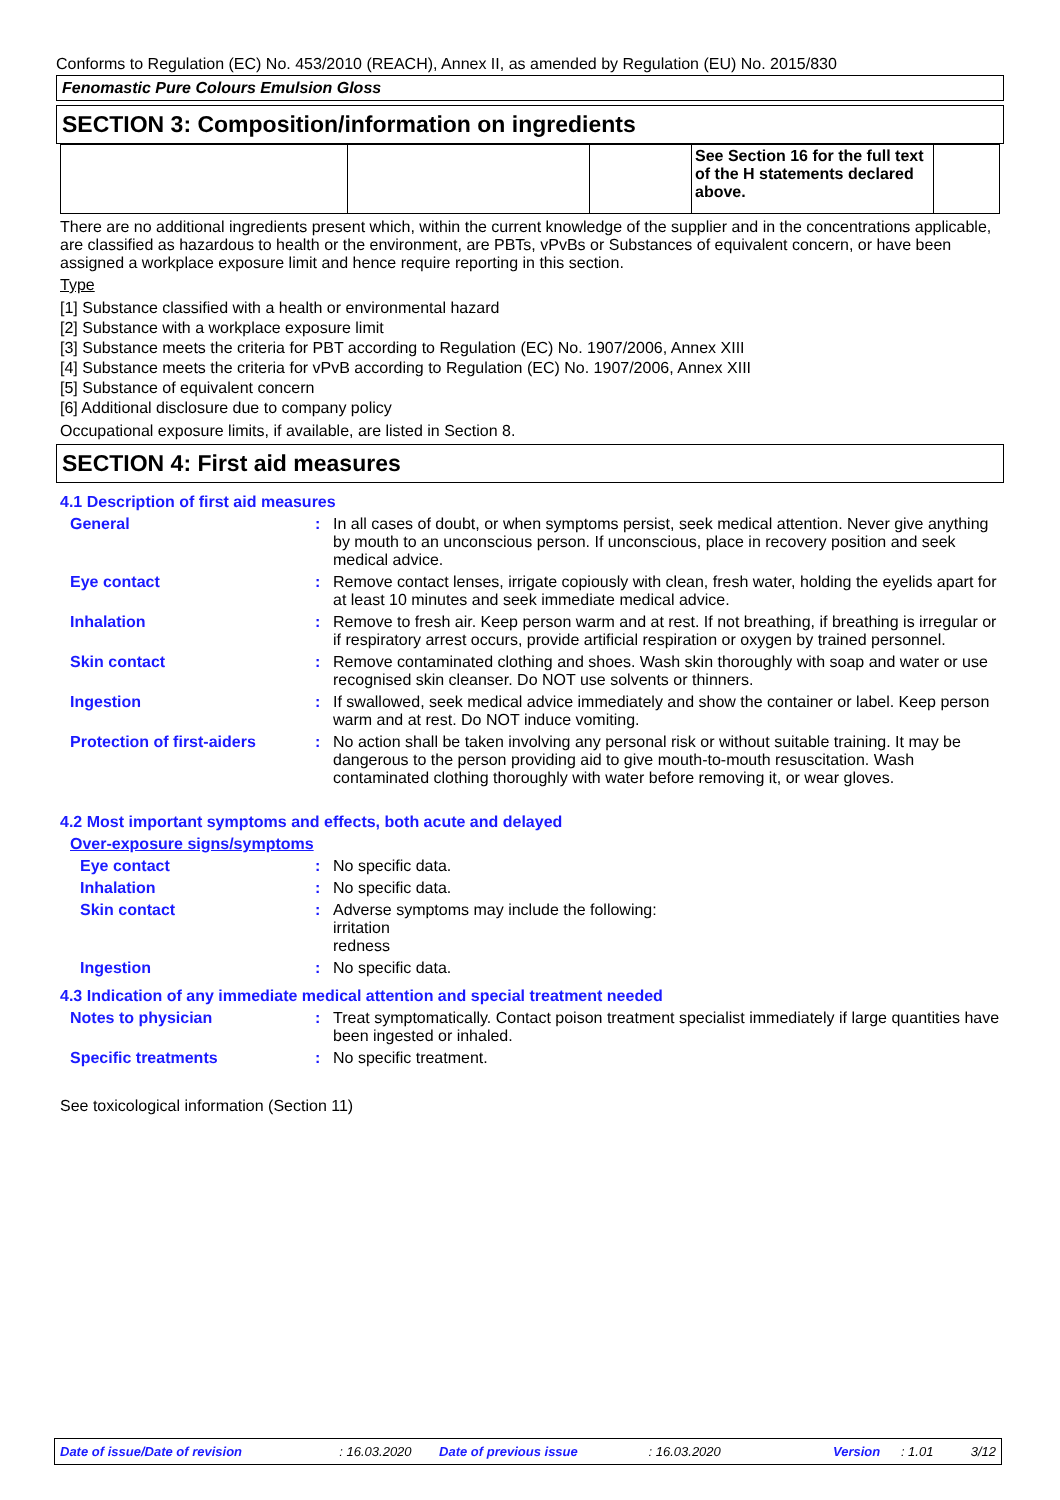Conforms to Regulation (EC) No. 453/2010 (REACH), Annex II, as amended by Regulation (EU) No. 2015/830
Fenomastic Pure Colours Emulsion Gloss
SECTION 3: Composition/information on ingredients
| | | | See Section 16 for the full text of the H statements declared above. | |
There are no additional ingredients present which, within the current knowledge of the supplier and in the concentrations applicable, are classified as hazardous to health or the environment, are PBTs, vPvBs or Substances of equivalent concern, or have been assigned a workplace exposure limit and hence require reporting in this section.
Type
[1] Substance classified with a health or environmental hazard
[2] Substance with a workplace exposure limit
[3] Substance meets the criteria for PBT according to Regulation (EC) No. 1907/2006, Annex XIII
[4] Substance meets the criteria for vPvB according to Regulation (EC) No. 1907/2006, Annex XIII
[5] Substance of equivalent concern
[6] Additional disclosure due to company policy
Occupational exposure limits, if available, are listed in Section 8.
SECTION 4: First aid measures
4.1 Description of first aid measures
General : In all cases of doubt, or when symptoms persist, seek medical attention. Never give anything by mouth to an unconscious person. If unconscious, place in recovery position and seek medical advice.
Eye contact : Remove contact lenses, irrigate copiously with clean, fresh water, holding the eyelids apart for at least 10 minutes and seek immediate medical advice.
Inhalation : Remove to fresh air. Keep person warm and at rest. If not breathing, if breathing is irregular or if respiratory arrest occurs, provide artificial respiration or oxygen by trained personnel.
Skin contact : Remove contaminated clothing and shoes. Wash skin thoroughly with soap and water or use recognised skin cleanser. Do NOT use solvents or thinners.
Ingestion : If swallowed, seek medical advice immediately and show the container or label. Keep person warm and at rest. Do NOT induce vomiting.
Protection of first-aiders
: No action shall be taken involving any personal risk or without suitable training. It may be dangerous to the person providing aid to give mouth-to-mouth resuscitation. Wash contaminated clothing thoroughly with water before removing it, or wear gloves.
4.2 Most important symptoms and effects, both acute and delayed
Over-exposure signs/symptoms
Eye contact : No specific data.
Inhalation : No specific data.
Skin contact : Adverse symptoms may include the following:
irritation
redness
Ingestion : No specific data.
4.3 Indication of any immediate medical attention and special treatment needed
Notes to physician : Treat symptomatically. Contact poison treatment specialist immediately if large quantities have been ingested or inhaled.
Specific treatments : No specific treatment.
See toxicological information (Section 11)
Date of issue/Date of revision: 16.03.2020 Date of previous issue: 16.03.2020 Version: 1.01 3/12